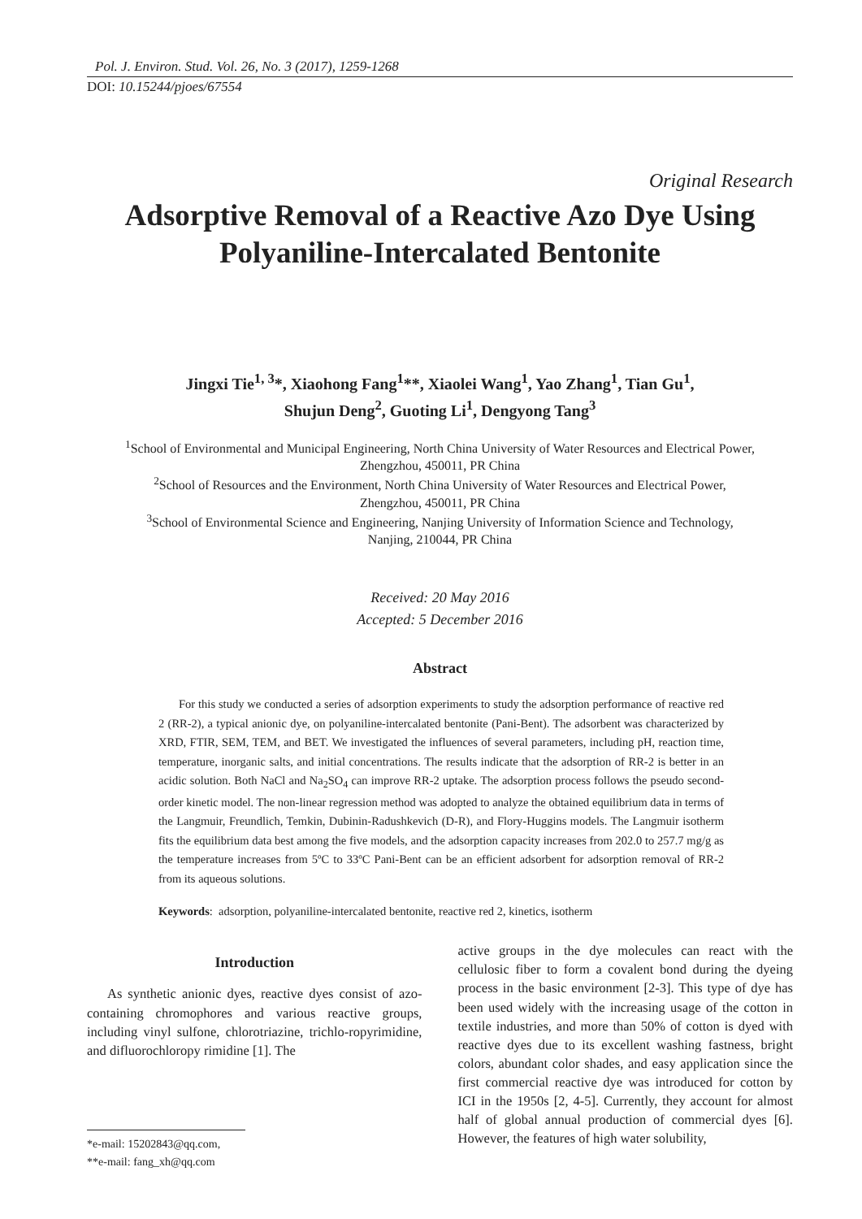Pol. J. Environ. Stud. Vol. 26, No. 3 (2017), 1259-1268
DOI: 10.15244/pjoes/67554
Original Research
Adsorptive Removal of a Reactive Azo Dye Using
Polyaniline-Intercalated Bentonite
Jingxi Tie<sup>1, 3</sup>*, Xiaohong Fang<sup>1</sup>**, Xiaolei Wang<sup>1</sup>, Yao Zhang<sup>1</sup>, Tian Gu<sup>1</sup>,
Shujun Deng<sup>2</sup>, Guoting Li<sup>1</sup>, Dengyong Tang<sup>3</sup>
<sup>1</sup> School of Environmental and Municipal Engineering, North China University of Water Resources and Electrical Power,
Zhengzhou, 450011, PR China
<sup>2</sup> School of Resources and the Environment, North China University of Water Resources and Electrical Power,
Zhengzhou, 450011, PR China
<sup>3</sup> School of Environmental Science and Engineering, Nanjing University of Information Science and Technology,
Nanjing, 210044, PR China
Received: 20 May 2016
Accepted: 5 December 2016
Abstract
For this study we conducted a series of adsorption experiments to study the adsorption performance of reactive red 2 (RR-2), a typical anionic dye, on polyaniline-intercalated bentonite (Pani-Bent). The adsorbent was characterized by XRD, FTIR, SEM, TEM, and BET. We investigated the influences of several parameters, including pH, reaction time, temperature, inorganic salts, and initial concentrations. The results indicate that the adsorption of RR-2 is better in an acidic solution. Both NaCl and Na<sub>2</sub>SO<sub>4</sub> can improve RR-2 uptake. The adsorption process follows the pseudo second-order kinetic model. The non-linear regression method was adopted to analyze the obtained equilibrium data in terms of the Langmuir, Freundlich, Temkin, Dubinin-Radushkevich (D-R), and Flory-Huggins models. The Langmuir isotherm fits the equilibrium data best among the five models, and the adsorption capacity increases from 202.0 to 257.7 mg/g as the temperature increases from 5ºC to 33ºC Pani-Bent can be an efficient adsorbent for adsorption removal of RR-2 from its aqueous solutions.
Keywords: adsorption, polyaniline-intercalated bentonite, reactive red 2, kinetics, isotherm
Introduction
As synthetic anionic dyes, reactive dyes consist of azo-containing chromophores and various reactive groups, including vinyl sulfone, chlorotriazine, trichlo-ropyrimidine, and difluorochloropy rimidine [1]. The
*e-mail: 15202843@qq.com,
**e-mail: fang_xh@qq.com
active groups in the dye molecules can react with the cellulosic fiber to form a covalent bond during the dyeing process in the basic environment [2-3]. This type of dye has been used widely with the increasing usage of the cotton in textile industries, and more than 50% of cotton is dyed with reactive dyes due to its excellent washing fastness, bright colors, abundant color shades, and easy application since the first commercial reactive dye was introduced for cotton by ICI in the 1950s [2, 4-5]. Currently, they account for almost half of global annual production of commercial dyes [6]. However, the features of high water solubility,